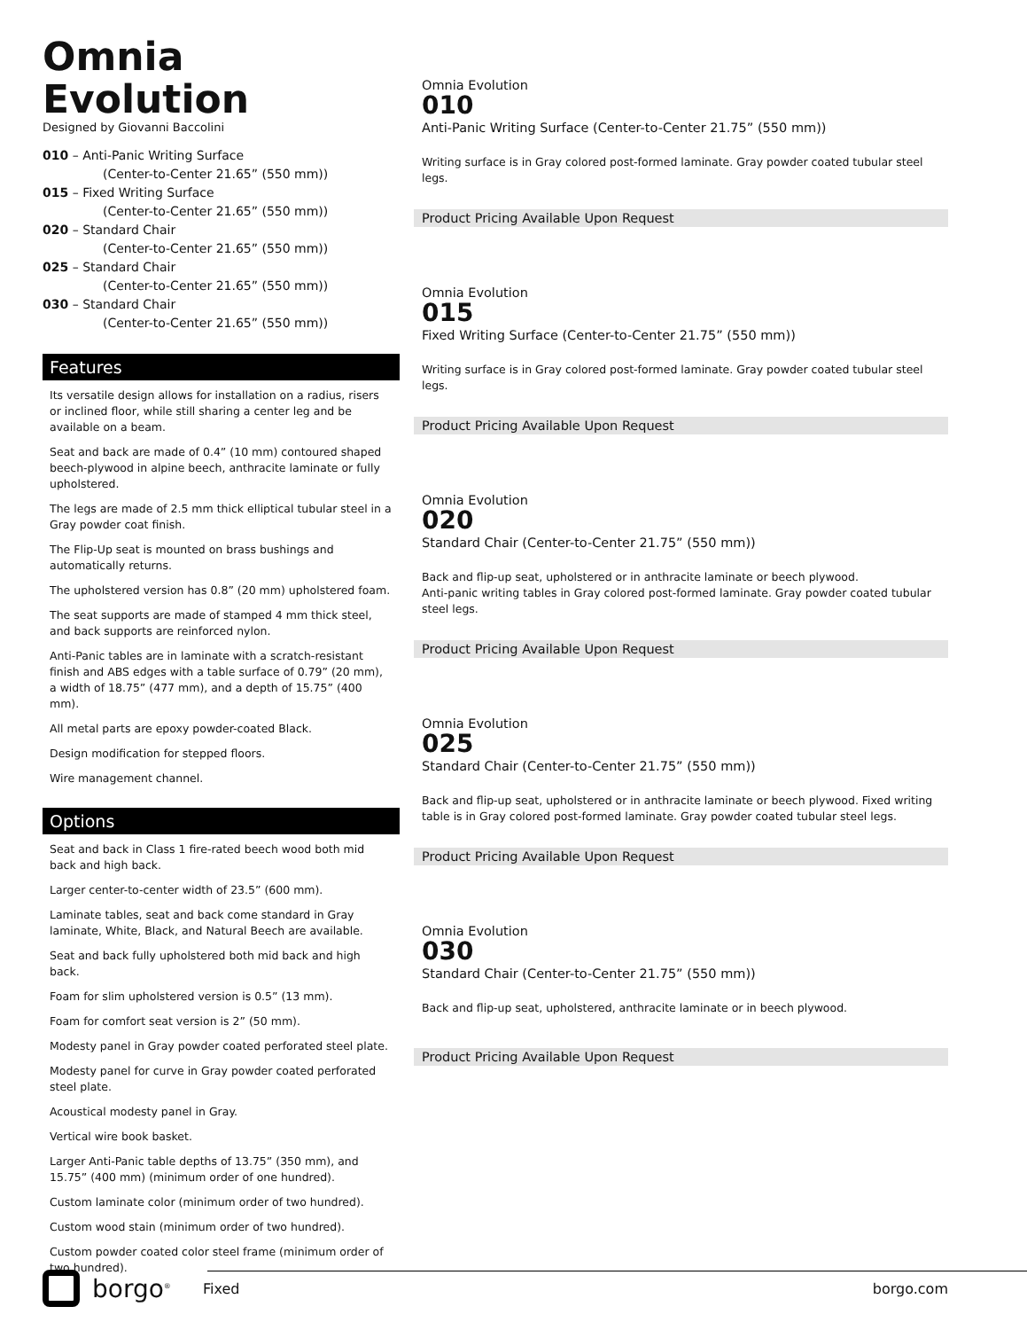Omnia Evolution
Designed by Giovanni Baccolini
010 – Anti-Panic Writing Surface
(Center-to-Center 21.65” (550 mm))
015 – Fixed Writing Surface
(Center-to-Center 21.65” (550 mm))
020 – Standard Chair
(Center-to-Center 21.65” (550 mm))
025 – Standard Chair
(Center-to-Center 21.65” (550 mm))
030 – Standard Chair
(Center-to-Center 21.65” (550 mm))
Features
Its versatile design allows for installation on a radius, risers or inclined floor, while still sharing a center leg and be available on a beam.
Seat and back are made of 0.4” (10 mm) contoured shaped beech-plywood in alpine beech, anthracite laminate or fully upholstered.
The legs are made of 2.5 mm thick elliptical tubular steel in a Gray powder coat finish.
The Flip-Up seat is mounted on brass bushings and automatically returns.
The upholstered version has 0.8” (20 mm) upholstered foam.
The seat supports are made of stamped 4 mm thick steel, and back supports are reinforced nylon.
Anti-Panic tables are in laminate with a scratch-resistant finish and ABS edges with a table surface of 0.79” (20 mm), a width of 18.75” (477 mm), and a depth of 15.75” (400 mm).
All metal parts are epoxy powder-coated Black.
Design modification for stepped floors.
Wire management channel.
Options
Seat and back in Class 1 fire-rated beech wood both mid back and high back.
Larger center-to-center width of 23.5” (600 mm).
Laminate tables, seat and back come standard in Gray laminate, White, Black, and Natural Beech are available.
Seat and back fully upholstered both mid back and high back.
Foam for slim upholstered version is 0.5” (13 mm).
Foam for comfort seat version is 2” (50 mm).
Modesty panel in Gray powder coated perforated steel plate.
Modesty panel for curve in Gray powder coated perforated steel plate.
Acoustical modesty panel in Gray.
Vertical wire book basket.
Larger Anti-Panic table depths of 13.75” (350 mm), and 15.75” (400 mm) (minimum order of one hundred).
Custom laminate color (minimum order of two hundred).
Custom wood stain (minimum order of two hundred).
Custom powder coated color steel frame (minimum order of two hundred).
Omnia Evolution
010
Anti-Panic Writing Surface (Center-to-Center 21.75” (550 mm))
Writing surface is in Gray colored post-formed laminate. Gray powder coated tubular steel legs.
Product Pricing Available Upon Request
Omnia Evolution
015
Fixed Writing Surface (Center-to-Center 21.75” (550 mm))
Writing surface is in Gray colored post-formed laminate. Gray powder coated tubular steel legs.
Product Pricing Available Upon Request
Omnia Evolution
020
Standard Chair (Center-to-Center 21.75” (550 mm))
Back and flip-up seat, upholstered or in anthracite laminate or beech plywood.
Anti-panic writing tables in Gray colored post-formed laminate. Gray powder coated tubular steel legs.
Product Pricing Available Upon Request
Omnia Evolution
025
Standard Chair (Center-to-Center 21.75” (550 mm))
Back and flip-up seat, upholstered or in anthracite laminate or beech plywood. Fixed writing table is in Gray colored post-formed laminate. Gray powder coated tubular steel legs.
Product Pricing Available Upon Request
Omnia Evolution
030
Standard Chair (Center-to-Center 21.75” (550 mm))
Back and flip-up seat, upholstered, anthracite laminate or in beech plywood.
Product Pricing Available Upon Request
borgo<sup>®</sup> Fixed borgo.com